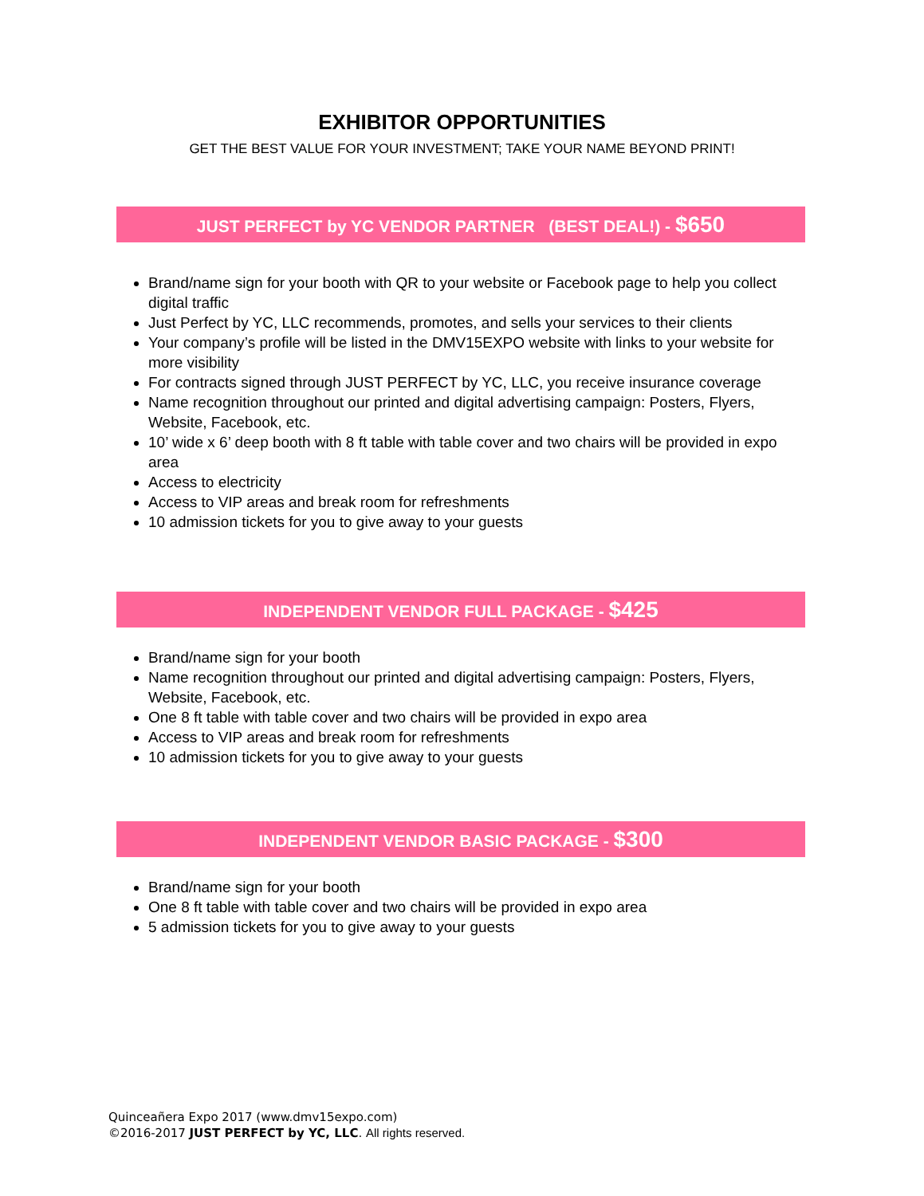EXHIBITOR OPPORTUNITIES
GET THE BEST VALUE FOR YOUR INVESTMENT; TAKE YOUR NAME BEYOND PRINT!
JUST PERFECT by YC VENDOR PARTNER (BEST DEAL!) - $650
Brand/name sign for your booth with QR to your website or Facebook page to help you collect digital traffic
Just Perfect by YC, LLC recommends, promotes, and sells your services to their clients
Your company’s profile will be listed in the DMV15EXPO website with links to your website for more visibility
For contracts signed through JUST PERFECT by YC, LLC, you receive insurance coverage
Name recognition throughout our printed and digital advertising campaign: Posters, Flyers, Website, Facebook, etc.
10’ wide x 6’ deep booth with 8 ft table with table cover and two chairs will be provided in expo area
Access to electricity
Access to VIP areas and break room for refreshments
10 admission tickets for you to give away to your guests
INDEPENDENT VENDOR FULL PACKAGE - $425
Brand/name sign for your booth
Name recognition throughout our printed and digital advertising campaign: Posters, Flyers, Website, Facebook, etc.
One 8 ft table with table cover and two chairs will be provided in expo area
Access to VIP areas and break room for refreshments
10 admission tickets for you to give away to your guests
INDEPENDENT VENDOR BASIC PACKAGE - $300
Brand/name sign for your booth
One 8 ft table with table cover and two chairs will be provided in expo area
5 admission tickets for you to give away to your guests
Quinceañera Expo 2017 (www.dmv15expo.com)
©2016-2017 JUST PERFECT by YC, LLC. All rights reserved.